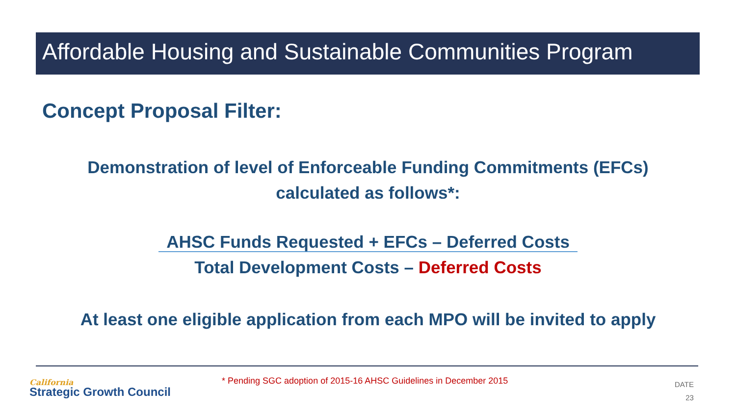Affordable Housing and Sustainable Communities Program
Concept Proposal Filter:
Demonstration of level of Enforceable Funding Commitments (EFCs)
calculated as follows*:
AHSC Funds Requested + EFCs – Deferred Costs
Total Development Costs – Deferred Costs
At least one eligible application from each MPO will be invited to apply
California
Strategic Growth Council
* Pending SGC adoption of 2015-16 AHSC Guidelines in December 2015
DATE
23